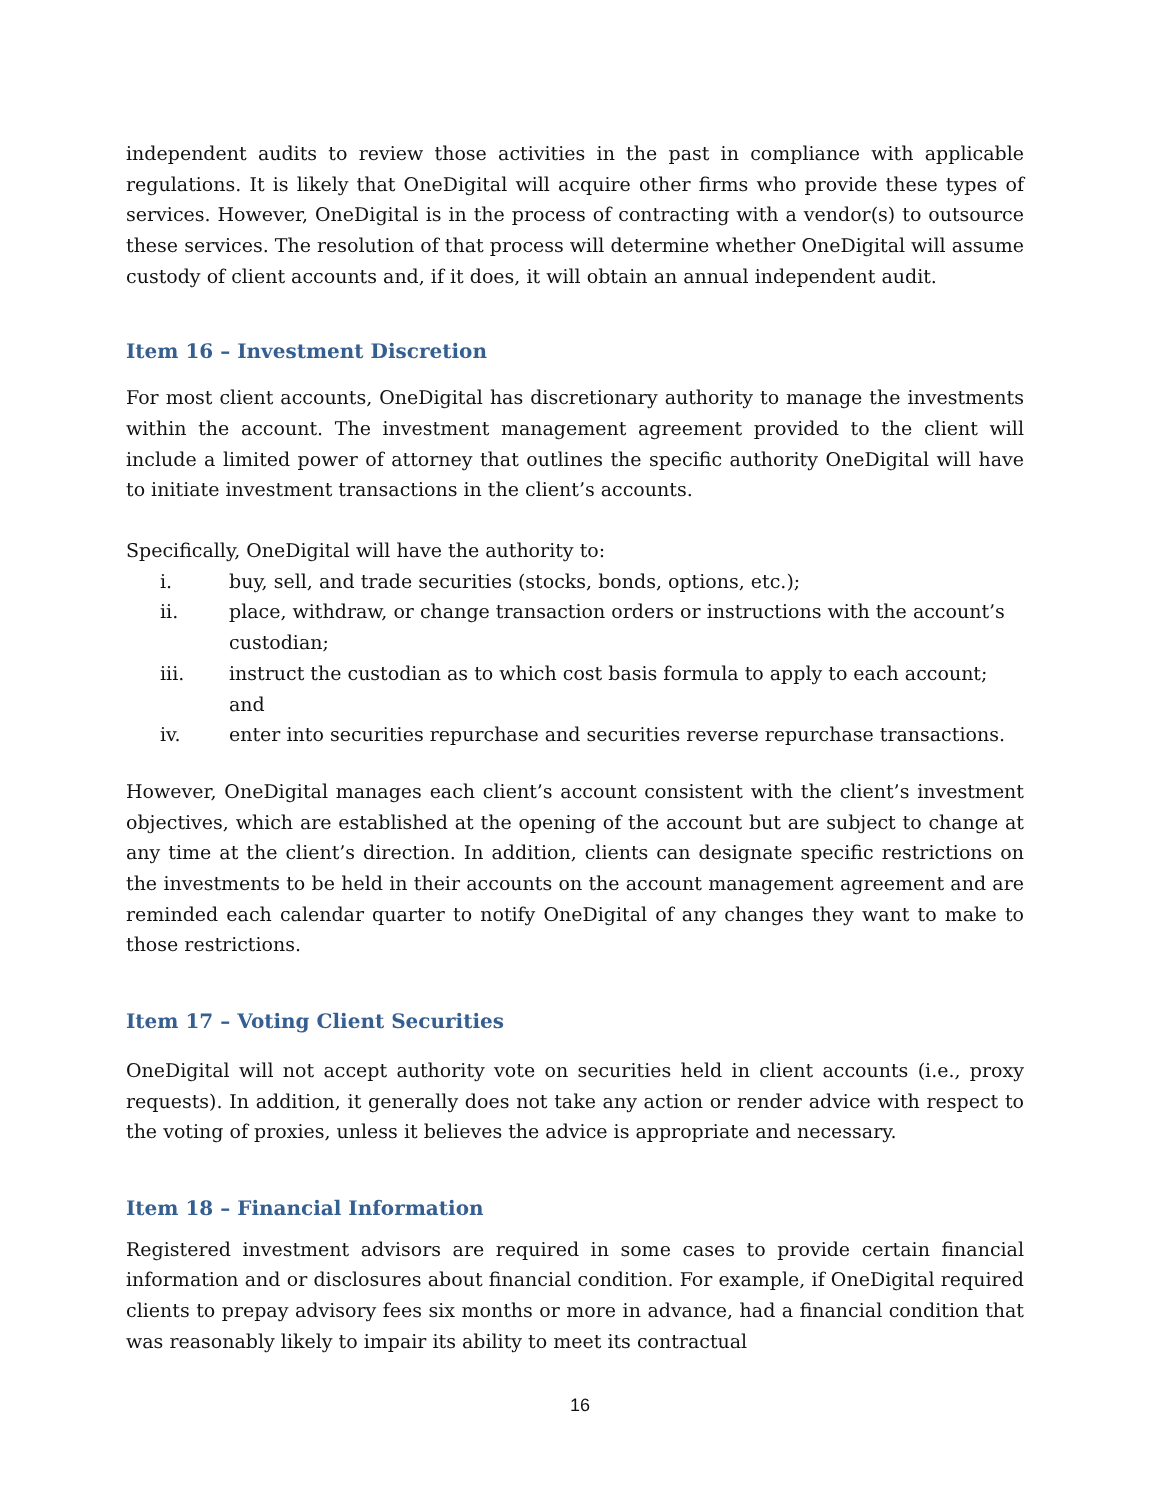independent audits to review those activities in the past in compliance with applicable regulations. It is likely that OneDigital will acquire other firms who provide these types of services. However, OneDigital is in the process of contracting with a vendor(s) to outsource these services. The resolution of that process will determine whether OneDigital will assume custody of client accounts and, if it does, it will obtain an annual independent audit.
Item 16 – Investment Discretion
For most client accounts, OneDigital has discretionary authority to manage the investments within the account. The investment management agreement provided to the client will include a limited power of attorney that outlines the specific authority OneDigital will have to initiate investment transactions in the client’s accounts.
Specifically, OneDigital will have the authority to:
i. buy, sell, and trade securities (stocks, bonds, options, etc.);
ii. place, withdraw, or change transaction orders or instructions with the account’s custodian;
iii. instruct the custodian as to which cost basis formula to apply to each account; and
iv. enter into securities repurchase and securities reverse repurchase transactions.
However, OneDigital manages each client’s account consistent with the client’s investment objectives, which are established at the opening of the account but are subject to change at any time at the client’s direction. In addition, clients can designate specific restrictions on the investments to be held in their accounts on the account management agreement and are reminded each calendar quarter to notify OneDigital of any changes they want to make to those restrictions.
Item 17 – Voting Client Securities
OneDigital will not accept authority vote on securities held in client accounts (i.e., proxy requests). In addition, it generally does not take any action or render advice with respect to the voting of proxies, unless it believes the advice is appropriate and necessary.
Item 18 – Financial Information
Registered investment advisors are required in some cases to provide certain financial information and or disclosures about financial condition. For example, if OneDigital required clients to prepay advisory fees six months or more in advance, had a financial condition that was reasonably likely to impair its ability to meet its contractual
16